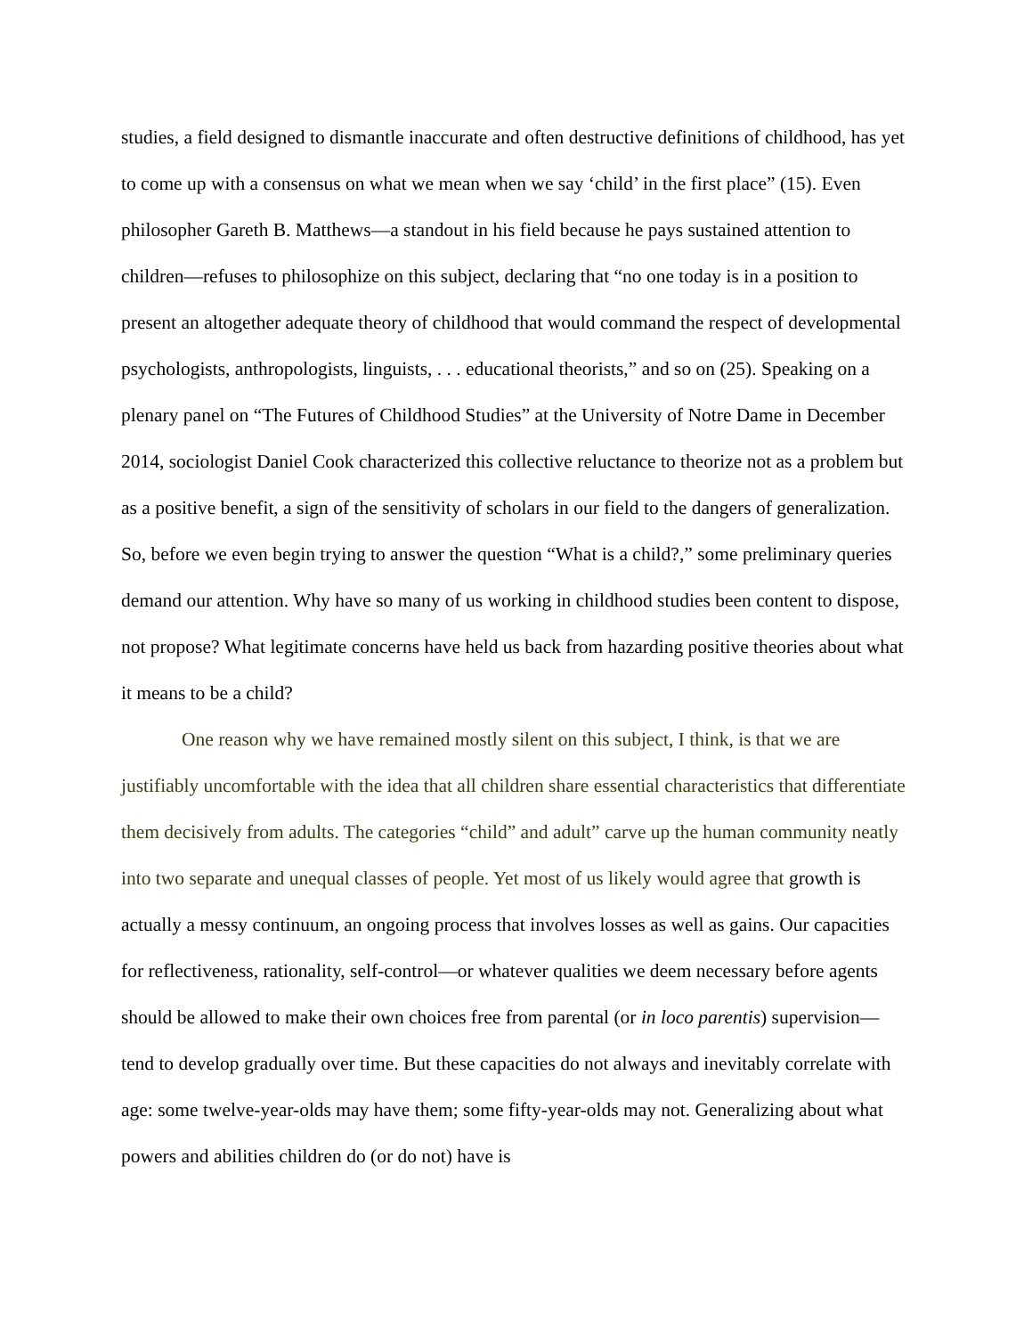studies, a field designed to dismantle inaccurate and often destructive definitions of childhood, has yet to come up with a consensus on what we mean when we say ‘child’ in the first place” (15). Even philosopher Gareth B. Matthews—a standout in his field because he pays sustained attention to children—refuses to philosophize on this subject, declaring that “no one today is in a position to present an altogether adequate theory of childhood that would command the respect of developmental psychologists, anthropologists, linguists, . . . educational theorists,” and so on (25). Speaking on a plenary panel on “The Futures of Childhood Studies” at the University of Notre Dame in December 2014, sociologist Daniel Cook characterized this collective reluctance to theorize not as a problem but as a positive benefit, a sign of the sensitivity of scholars in our field to the dangers of generalization. So, before we even begin trying to answer the question “What is a child?,” some preliminary queries demand our attention. Why have so many of us working in childhood studies been content to dispose, not propose? What legitimate concerns have held us back from hazarding positive theories about what it means to be a child?
One reason why we have remained mostly silent on this subject, I think, is that we are justifiably uncomfortable with the idea that all children share essential characteristics that differentiate them decisively from adults. The categories “child” and adult” carve up the human community neatly into two separate and unequal classes of people. Yet most of us likely would agree that growth is actually a messy continuum, an ongoing process that involves losses as well as gains. Our capacities for reflectiveness, rationality, self-control—or whatever qualities we deem necessary before agents should be allowed to make their own choices free from parental (or in loco parentis) supervision—tend to develop gradually over time. But these capacities do not always and inevitably correlate with age: some twelve-year-olds may have them; some fifty-year-olds may not. Generalizing about what powers and abilities children do (or do not) have is